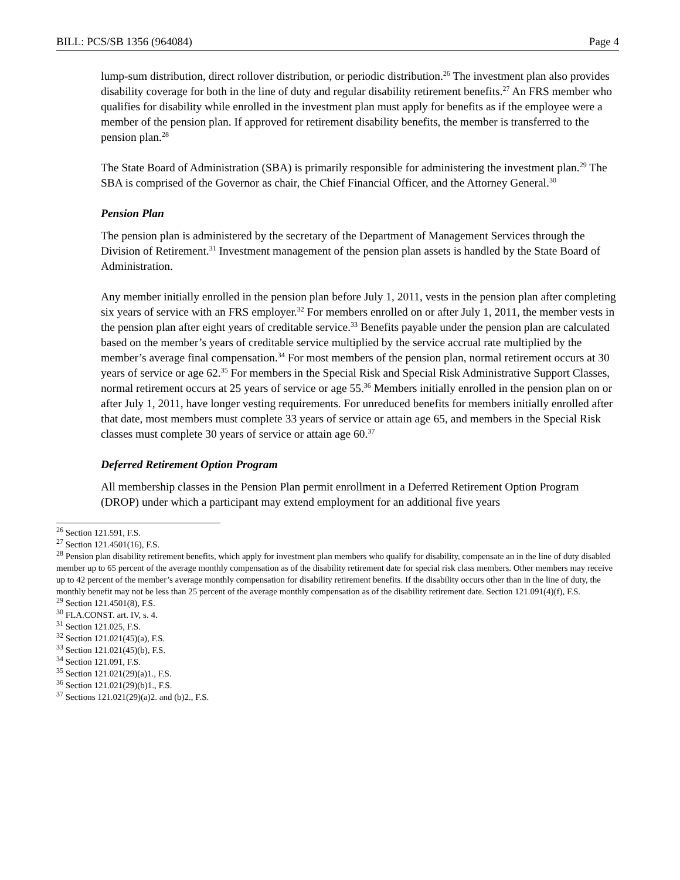BILL: PCS/SB 1356 (964084) Page 4
lump-sum distribution, direct rollover distribution, or periodic distribution.<sup>26</sup> The investment plan also provides disability coverage for both in the line of duty and regular disability retirement benefits.<sup>27</sup> An FRS member who qualifies for disability while enrolled in the investment plan must apply for benefits as if the employee were a member of the pension plan. If approved for retirement disability benefits, the member is transferred to the pension plan.<sup>28</sup>
The State Board of Administration (SBA) is primarily responsible for administering the investment plan.<sup>29</sup> The SBA is comprised of the Governor as chair, the Chief Financial Officer, and the Attorney General.<sup>30</sup>
Pension Plan
The pension plan is administered by the secretary of the Department of Management Services through the Division of Retirement.<sup>31</sup> Investment management of the pension plan assets is handled by the State Board of Administration.
Any member initially enrolled in the pension plan before July 1, 2011, vests in the pension plan after completing six years of service with an FRS employer.<sup>32</sup> For members enrolled on or after July 1, 2011, the member vests in the pension plan after eight years of creditable service.<sup>33</sup> Benefits payable under the pension plan are calculated based on the member’s years of creditable service multiplied by the service accrual rate multiplied by the member’s average final compensation.<sup>34</sup> For most members of the pension plan, normal retirement occurs at 30 years of service or age 62.<sup>35</sup> For members in the Special Risk and Special Risk Administrative Support Classes, normal retirement occurs at 25 years of service or age 55.<sup>36</sup> Members initially enrolled in the pension plan on or after July 1, 2011, have longer vesting requirements. For unreduced benefits for members initially enrolled after that date, most members must complete 33 years of service or attain age 65, and members in the Special Risk classes must complete 30 years of service or attain age 60.<sup>37</sup>
Deferred Retirement Option Program
All membership classes in the Pension Plan permit enrollment in a Deferred Retirement Option Program (DROP) under which a participant may extend employment for an additional five years
<sup>26</sup> Section 121.591, F.S.
<sup>27</sup> Section 121.4501(16), F.S.
<sup>28</sup> Pension plan disability retirement benefits, which apply for investment plan members who qualify for disability, compensate an in the line of duty disabled member up to 65 percent of the average monthly compensation as of the disability retirement date for special risk class members. Other members may receive up to 42 percent of the member’s average monthly compensation for disability retirement benefits. If the disability occurs other than in the line of duty, the monthly benefit may not be less than 25 percent of the average monthly compensation as of the disability retirement date. Section 121.091(4)(f), F.S.
<sup>29</sup> Section 121.4501(8), F.S.
<sup>30</sup> FLA.CONST. art. IV, s. 4.
<sup>31</sup> Section 121.025, F.S.
<sup>32</sup> Section 121.021(45)(a), F.S.
<sup>33</sup> Section 121.021(45)(b), F.S.
<sup>34</sup> Section 121.091, F.S.
<sup>35</sup> Section 121.021(29)(a)1., F.S.
<sup>36</sup> Section 121.021(29)(b)1., F.S.
<sup>37</sup> Sections 121.021(29)(a)2. and (b)2., F.S.